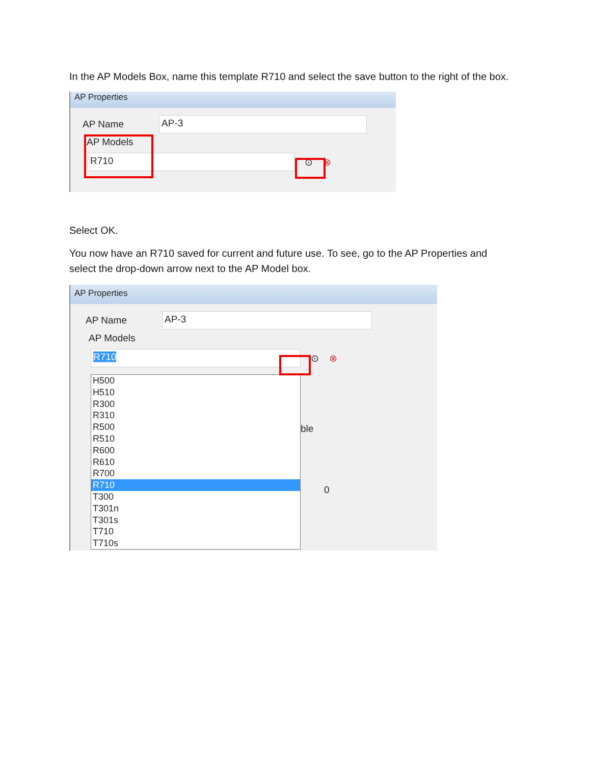In the AP Models Box, name this template R710 and select the save button to the right of the box.
AP Properties
AP Name
AP-3
AP Models
R710
⊙ ⊗
Select OK.
You now have an R710 saved for current and future use. To see, go to the AP Properties and select the drop-down arrow next to the AP Model box.
AP Properties
AP Name
AP-3
AP Models
R710
⊙ ⊗
ble
0
H500
H510
R300
R310
R500
R510
R600
R610
R700
R710
T300
T301n
T301s
T710
T710s